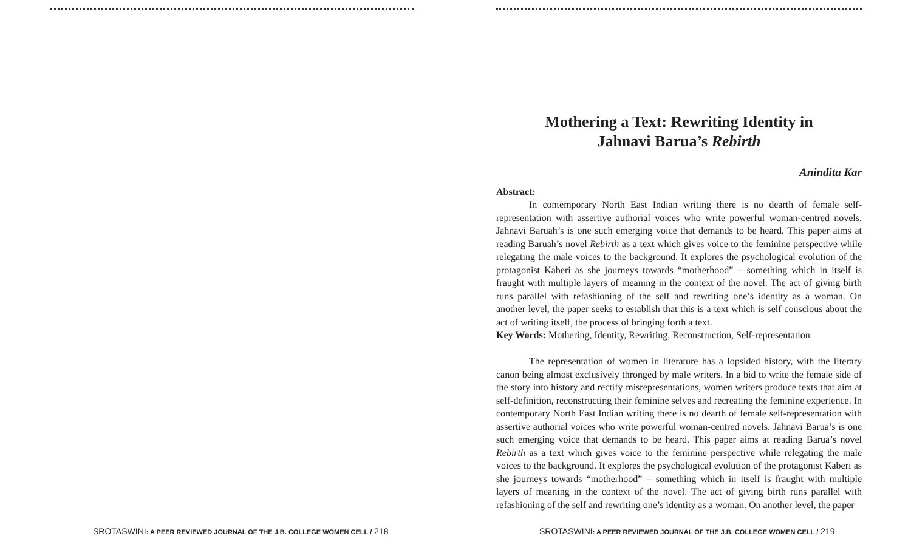SROTASWINI: A PEER REVIEWED JOURNAL OF THE J.B. COLLEGE WOMEN CELL / 218
Mothering a Text: Rewriting Identity in
Jahnavi Barua’s Rebirth
Anindita Kar
Abstract:
In contemporary North East Indian writing there is no dearth of female self-representation with assertive authorial voices who write powerful woman-centred novels. Jahnavi Baruah’s is one such emerging voice that demands to be heard. This paper aims at reading Baruah’s novel Rebirth as a text which gives voice to the feminine perspective while relegating the male voices to the background. It explores the psychological evolution of the protagonist Kaberi as she journeys towards “motherhood” – something which in itself is fraught with multiple layers of meaning in the context of the novel. The act of giving birth runs parallel with refashioning of the self and rewriting one’s identity as a woman. On another level, the paper seeks to establish that this is a text which is self conscious about the act of writing itself, the process of bringing forth a text.
Key Words: Mothering, Identity, Rewriting, Reconstruction, Self-representation
The representation of women in literature has a lopsided history, with the literary canon being almost exclusively thronged by male writers. In a bid to write the female side of the story into history and rectify misrepresentations, women writers produce texts that aim at self-definition, reconstructing their feminine selves and recreating the feminine experience. In contemporary North East Indian writing there is no dearth of female self-representation with assertive authorial voices who write powerful woman-centred novels. Jahnavi Barua’s is one such emerging voice that demands to be heard. This paper aims at reading Barua’s novel Rebirth as a text which gives voice to the feminine perspective while relegating the male voices to the background. It explores the psychological evolution of the protagonist Kaberi as she journeys towards “motherhood” – something which in itself is fraught with multiple layers of meaning in the context of the novel. The act of giving birth runs parallel with refashioning of the self and rewriting one’s identity as a woman. On another level, the paper
SROTASWINI: A PEER REVIEWED JOURNAL OF THE J.B. COLLEGE WOMEN CELL / 219